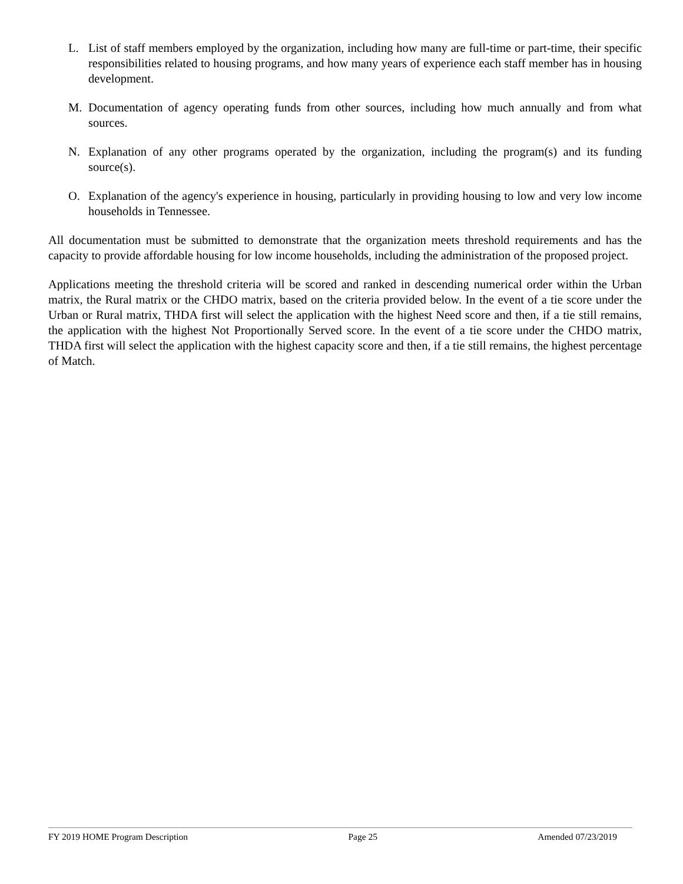L. List of staff members employed by the organization, including how many are full-time or part-time, their specific responsibilities related to housing programs, and how many years of experience each staff member has in housing development.
M. Documentation of agency operating funds from other sources, including how much annually and from what sources.
N. Explanation of any other programs operated by the organization, including the program(s) and its funding source(s).
O. Explanation of the agency's experience in housing, particularly in providing housing to low and very low income households in Tennessee.
All documentation must be submitted to demonstrate that the organization meets threshold requirements and has the capacity to provide affordable housing for low income households, including the administration of the proposed project.
Applications meeting the threshold criteria will be scored and ranked in descending numerical order within the Urban matrix, the Rural matrix or the CHDO matrix, based on the criteria provided below. In the event of a tie score under the Urban or Rural matrix, THDA first will select the application with the highest Need score and then, if a tie still remains, the application with the highest Not Proportionally Served score. In the event of a tie score under the CHDO matrix, THDA first will select the application with the highest capacity score and then, if a tie still remains, the highest percentage of Match.
FY 2019 HOME Program Description Page 25 Amended 07/23/2019